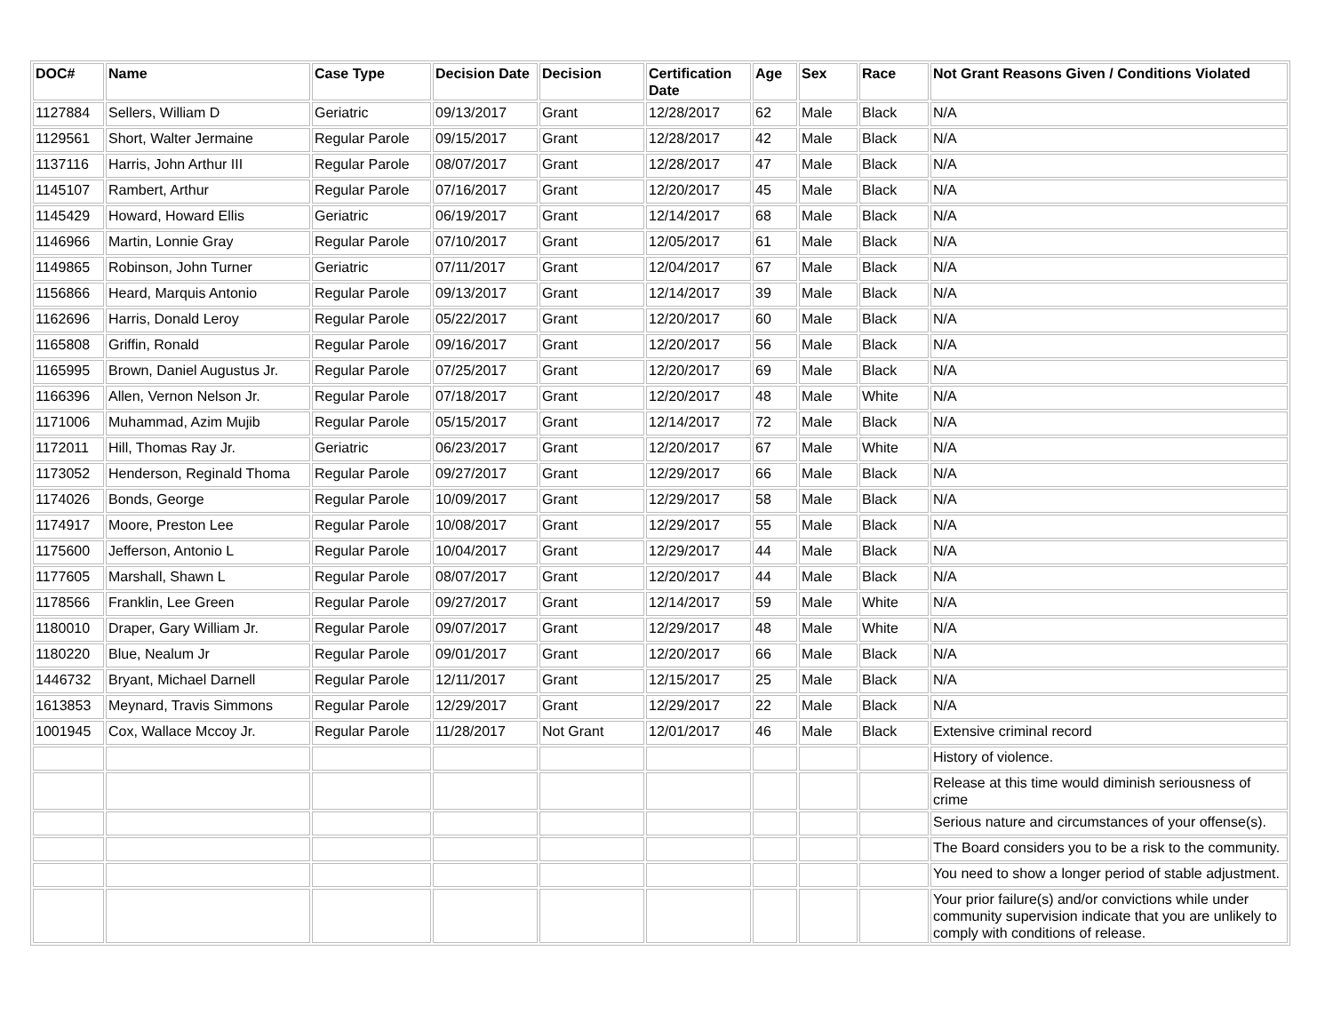| DOC# | Name | Case Type | Decision Date | Decision | Certification Date | Age | Sex | Race | Not Grant Reasons Given / Conditions Violated |
| --- | --- | --- | --- | --- | --- | --- | --- | --- | --- |
| 1127884 | Sellers, William D | Geriatric | 09/13/2017 | Grant | 12/28/2017 | 62 | Male | Black | N/A |
| 1129561 | Short, Walter Jermaine | Regular Parole | 09/15/2017 | Grant | 12/28/2017 | 42 | Male | Black | N/A |
| 1137116 | Harris, John Arthur III | Regular Parole | 08/07/2017 | Grant | 12/28/2017 | 47 | Male | Black | N/A |
| 1145107 | Rambert, Arthur | Regular Parole | 07/16/2017 | Grant | 12/20/2017 | 45 | Male | Black | N/A |
| 1145429 | Howard, Howard Ellis | Geriatric | 06/19/2017 | Grant | 12/14/2017 | 68 | Male | Black | N/A |
| 1146966 | Martin, Lonnie Gray | Regular Parole | 07/10/2017 | Grant | 12/05/2017 | 61 | Male | Black | N/A |
| 1149865 | Robinson, John Turner | Geriatric | 07/11/2017 | Grant | 12/04/2017 | 67 | Male | Black | N/A |
| 1156866 | Heard, Marquis Antonio | Regular Parole | 09/13/2017 | Grant | 12/14/2017 | 39 | Male | Black | N/A |
| 1162696 | Harris, Donald Leroy | Regular Parole | 05/22/2017 | Grant | 12/20/2017 | 60 | Male | Black | N/A |
| 1165808 | Griffin, Ronald | Regular Parole | 09/16/2017 | Grant | 12/20/2017 | 56 | Male | Black | N/A |
| 1165995 | Brown, Daniel Augustus Jr. | Regular Parole | 07/25/2017 | Grant | 12/20/2017 | 69 | Male | Black | N/A |
| 1166396 | Allen, Vernon Nelson Jr. | Regular Parole | 07/18/2017 | Grant | 12/20/2017 | 48 | Male | White | N/A |
| 1171006 | Muhammad, Azim Mujib | Regular Parole | 05/15/2017 | Grant | 12/14/2017 | 72 | Male | Black | N/A |
| 1172011 | Hill, Thomas Ray Jr. | Geriatric | 06/23/2017 | Grant | 12/20/2017 | 67 | Male | White | N/A |
| 1173052 | Henderson, Reginald Thoma | Regular Parole | 09/27/2017 | Grant | 12/29/2017 | 66 | Male | Black | N/A |
| 1174026 | Bonds, George | Regular Parole | 10/09/2017 | Grant | 12/29/2017 | 58 | Male | Black | N/A |
| 1174917 | Moore, Preston Lee | Regular Parole | 10/08/2017 | Grant | 12/29/2017 | 55 | Male | Black | N/A |
| 1175600 | Jefferson, Antonio L | Regular Parole | 10/04/2017 | Grant | 12/29/2017 | 44 | Male | Black | N/A |
| 1177605 | Marshall, Shawn L | Regular Parole | 08/07/2017 | Grant | 12/20/2017 | 44 | Male | Black | N/A |
| 1178566 | Franklin, Lee Green | Regular Parole | 09/27/2017 | Grant | 12/14/2017 | 59 | Male | White | N/A |
| 1180010 | Draper, Gary William Jr. | Regular Parole | 09/07/2017 | Grant | 12/29/2017 | 48 | Male | White | N/A |
| 1180220 | Blue, Nealum Jr | Regular Parole | 09/01/2017 | Grant | 12/20/2017 | 66 | Male | Black | N/A |
| 1446732 | Bryant, Michael Darnell | Regular Parole | 12/11/2017 | Grant | 12/15/2017 | 25 | Male | Black | N/A |
| 1613853 | Meynard, Travis Simmons | Regular Parole | 12/29/2017 | Grant | 12/29/2017 | 22 | Male | Black | N/A |
| 1001945 | Cox, Wallace Mccoy Jr. | Regular Parole | 11/28/2017 | Not Grant | 12/01/2017 | 46 | Male | Black | Extensive criminal record |
| | | | | | | | | | History of violence. |
| | | | | | | | | | Release at this time would diminish seriousness of crime |
| | | | | | | | | | Serious nature and circumstances of your offense(s). |
| | | | | | | | | | The Board considers you to be a risk to the community. |
| | | | | | | | | | You need to show a longer period of stable adjustment. |
| | | | | | | | | | Your prior failure(s) and/or convictions while under community supervision indicate that you are unlikely to comply with conditions of release. |